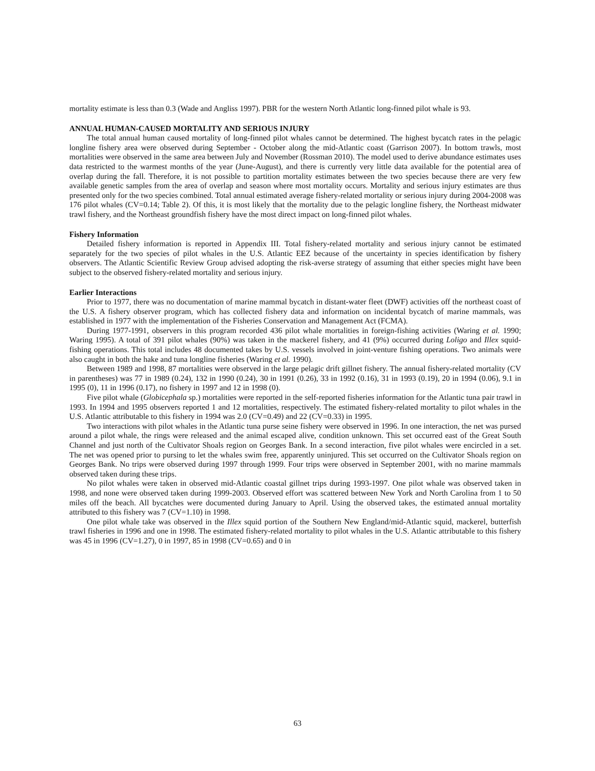mortality estimate is less than 0.3 (Wade and Angliss 1997). PBR for the western North Atlantic long-finned pilot whale is 93.
ANNUAL HUMAN-CAUSED MORTALITY AND SERIOUS INJURY
The total annual human caused mortality of long-finned pilot whales cannot be determined. The highest bycatch rates in the pelagic longline fishery area were observed during September - October along the mid-Atlantic coast (Garrison 2007). In bottom trawls, most mortalities were observed in the same area between July and November (Rossman 2010). The model used to derive abundance estimates uses data restricted to the warmest months of the year (June-August), and there is currently very little data available for the potential area of overlap during the fall. Therefore, it is not possible to partition mortality estimates between the two species because there are very few available genetic samples from the area of overlap and season where most mortality occurs. Mortality and serious injury estimates are thus presented only for the two species combined. Total annual estimated average fishery-related mortality or serious injury during 2004-2008 was 176 pilot whales (CV=0.14; Table 2). Of this, it is most likely that the mortality due to the pelagic longline fishery, the Northeast midwater trawl fishery, and the Northeast groundfish fishery have the most direct impact on long-finned pilot whales.
Fishery Information
Detailed fishery information is reported in Appendix III. Total fishery-related mortality and serious injury cannot be estimated separately for the two species of pilot whales in the U.S. Atlantic EEZ because of the uncertainty in species identification by fishery observers. The Atlantic Scientific Review Group advised adopting the risk-averse strategy of assuming that either species might have been subject to the observed fishery-related mortality and serious injury.
Earlier Interactions
Prior to 1977, there was no documentation of marine mammal bycatch in distant-water fleet (DWF) activities off the northeast coast of the U.S. A fishery observer program, which has collected fishery data and information on incidental bycatch of marine mammals, was established in 1977 with the implementation of the Fisheries Conservation and Management Act (FCMA).
During 1977-1991, observers in this program recorded 436 pilot whale mortalities in foreign-fishing activities (Waring et al. 1990; Waring 1995). A total of 391 pilot whales (90%) was taken in the mackerel fishery, and 41 (9%) occurred during Loligo and Illex squid-fishing operations. This total includes 48 documented takes by U.S. vessels involved in joint-venture fishing operations. Two animals were also caught in both the hake and tuna longline fisheries (Waring et al. 1990).
Between 1989 and 1998, 87 mortalities were observed in the large pelagic drift gillnet fishery. The annual fishery-related mortality (CV in parentheses) was 77 in 1989 (0.24), 132 in 1990 (0.24), 30 in 1991 (0.26), 33 in 1992 (0.16), 31 in 1993 (0.19), 20 in 1994 (0.06), 9.1 in 1995 (0), 11 in 1996 (0.17), no fishery in 1997 and 12 in 1998 (0).
Five pilot whale (Globicephala sp.) mortalities were reported in the self-reported fisheries information for the Atlantic tuna pair trawl in 1993. In 1994 and 1995 observers reported 1 and 12 mortalities, respectively. The estimated fishery-related mortality to pilot whales in the U.S. Atlantic attributable to this fishery in 1994 was 2.0 (CV=0.49) and 22 (CV=0.33) in 1995.
Two interactions with pilot whales in the Atlantic tuna purse seine fishery were observed in 1996. In one interaction, the net was pursed around a pilot whale, the rings were released and the animal escaped alive, condition unknown. This set occurred east of the Great South Channel and just north of the Cultivator Shoals region on Georges Bank. In a second interaction, five pilot whales were encircled in a set. The net was opened prior to pursing to let the whales swim free, apparently uninjured. This set occurred on the Cultivator Shoals region on Georges Bank. No trips were observed during 1997 through 1999. Four trips were observed in September 2001, with no marine mammals observed taken during these trips.
No pilot whales were taken in observed mid-Atlantic coastal gillnet trips during 1993-1997. One pilot whale was observed taken in 1998, and none were observed taken during 1999-2003. Observed effort was scattered between New York and North Carolina from 1 to 50 miles off the beach. All bycatches were documented during January to April. Using the observed takes, the estimated annual mortality attributed to this fishery was 7 (CV=1.10) in 1998.
One pilot whale take was observed in the Illex squid portion of the Southern New England/mid-Atlantic squid, mackerel, butterfish trawl fisheries in 1996 and one in 1998. The estimated fishery-related mortality to pilot whales in the U.S. Atlantic attributable to this fishery was 45 in 1996 (CV=1.27), 0 in 1997, 85 in 1998 (CV=0.65) and 0 in
63